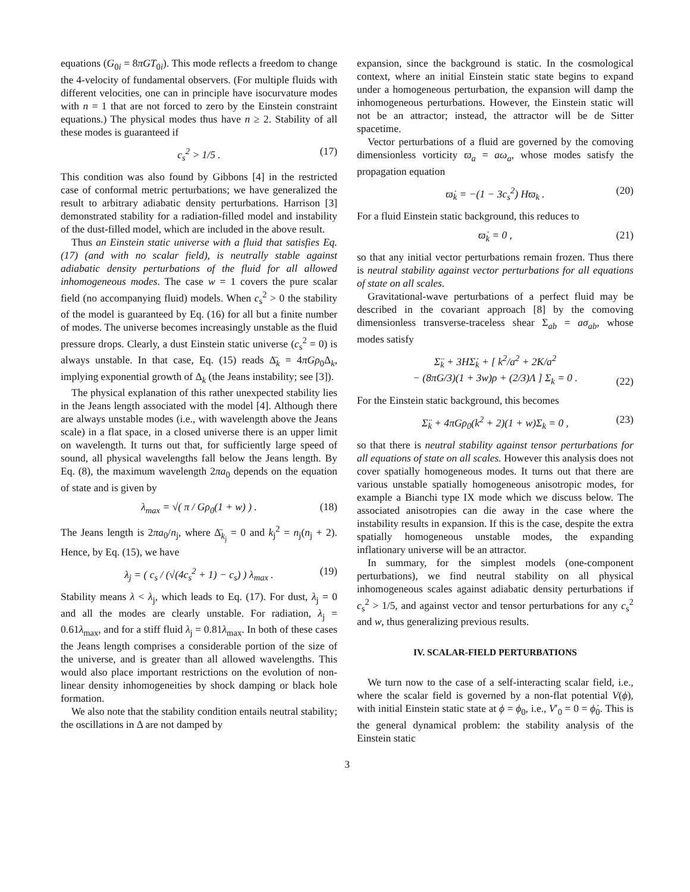equations (G<sub>0i</sub> = 8πGT<sub>0i</sub>). This mode reflects a freedom to change the 4-velocity of fundamental observers. (For multiple fluids with different velocities, one can in principle have isocurvature modes with n = 1 that are not forced to zero by the Einstein constraint equations.) The physical modes thus have n ≥ 2. Stability of all these modes is guaranteed if
c<sub>s</sub><sup>2</sup> > 1/5 . (17)
This condition was also found by Gibbons [4] in the restricted case of conformal metric perturbations; we have generalized the result to arbitrary adiabatic density perturbations. Harrison [3] demonstrated stability for a radiation-filled model and instability of the dust-filled model, which are included in the above result.
Thus an Einstein static universe with a fluid that satisfies Eq. (17) (and with no scalar field), is neutrally stable against adiabatic density perturbations of the fluid for all allowed inhomogeneous modes. The case w = 1 covers the pure scalar field (no accompanying fluid) models. When c<sub>s</sub><sup>2</sup> > 0 the stability of the model is guaranteed by Eq. (16) for all but a finite number of modes. The universe becomes increasingly unstable as the fluid pressure drops. Clearly, a dust Einstein static universe (c<sub>s</sub><sup>2</sup> = 0) is always unstable. In that case, Eq. (15) reads Δ̈<sub>k</sub> = 4πGρ<sub>0</sub>Δ<sub>k</sub>, implying exponential growth of Δ<sub>k</sub> (the Jeans instability; see [3]).
The physical explanation of this rather unexpected stability lies in the Jeans length associated with the model [4]. Although there are always unstable modes (i.e., with wavelength above the Jeans scale) in a flat space, in a closed universe there is an upper limit on wavelength. It turns out that, for sufficiently large speed of sound, all physical wavelengths fall below the Jeans length. By Eq. (8), the maximum wavelength 2πa<sub>0</sub> depends on the equation of state and is given by
λ<sub>max</sub> = √( π / Gρ<sub>0</sub>(1 + w) ) . (18)
The Jeans length is 2πa<sub>0</sub>/n<sub>j</sub>, where Δ̈<sub>k<sub>j</sub></sub> = 0 and k<sub>j</sub><sup>2</sup> = n<sub>j</sub>(n<sub>j</sub> + 2). Hence, by Eq. (15), we have
λ<sub>j</sub> = ( c<sub>s</sub> / (√(4c<sub>s</sub><sup>2</sup> + 1) − c<sub>s</sub>) ) λ<sub>max</sub> . (19)
Stability means λ < λ<sub>j</sub>, which leads to Eq. (17). For dust, λ<sub>j</sub> = 0 and all the modes are clearly unstable. For radiation, λ<sub>j</sub> = 0.61λ<sub>max</sub>, and for a stiff fluid λ<sub>j</sub> = 0.81λ<sub>max</sub>. In both of these cases the Jeans length comprises a considerable portion of the size of the universe, and is greater than all allowed wavelengths. This would also place important restrictions on the evolution of non-linear density inhomogeneities by shock damping or black hole formation.
We also note that the stability condition entails neutral stability; the oscillations in Δ are not damped by
expansion, since the background is static. In the cosmological context, where an initial Einstein static state begins to expand under a homogeneous perturbation, the expansion will damp the inhomogeneous perturbations. However, the Einstein static will not be an attractor; instead, the attractor will be de Sitter spacetime.
Vector perturbations of a fluid are governed by the comoving dimensionless vorticity ϖ<sub>a</sub> = aω<sub>a</sub>, whose modes satisfy the propagation equation
ϖ̇<sub>k</sub> = −(1 − 3c<sub>s</sub><sup>2</sup>) Hϖ<sub>k</sub> . (20)
For a fluid Einstein static background, this reduces to
ϖ̇<sub>k</sub> = 0 , (21)
so that any initial vector perturbations remain frozen. Thus there is neutral stability against vector perturbations for all equations of state on all scales.
Gravitational-wave perturbations of a perfect fluid may be described in the covariant approach [8] by the comoving dimensionless transverse-traceless shear Σ<sub>ab</sub> = aσ<sub>ab</sub>, whose modes satisfy
Σ̈<sub>k</sub> + 3HΣ̇<sub>k</sub> + [ k<sup>2</sup>/a<sup>2</sup> + 2K/a<sup>2</sup>
− (8πG/3)(1 + 3w)ρ + (2/3)Λ ] Σ<sub>k</sub> = 0 .
(22)
For the Einstein static background, this becomes
Σ̈<sub>k</sub> + 4πGρ<sub>0</sub>(k<sup>2</sup> + 2)(1 + w)Σ<sub>k</sub> = 0 , (23)
so that there is neutral stability against tensor perturbations for all equations of state on all scales. However this analysis does not cover spatially homogeneous modes. It turns out that there are various unstable spatially homogeneous anisotropic modes, for example a Bianchi type IX mode which we discuss below. The associated anisotropies can die away in the case where the instability results in expansion. If this is the case, despite the extra spatially homogeneous unstable modes, the expanding inflationary universe will be an attractor.
In summary, for the simplest models (one-component perturbations), we find neutral stability on all physical inhomogeneous scales against adiabatic density perturbations if c<sub>s</sub><sup>2</sup> > 1/5, and against vector and tensor perturbations for any c<sub>s</sub><sup>2</sup> and w, thus generalizing previous results.
IV. SCALAR-FIELD PERTURBATIONS
We turn now to the case of a self-interacting scalar field, i.e., where the scalar field is governed by a non-flat potential V(ϕ), with initial Einstein static state at ϕ = ϕ<sub>0</sub>, i.e., V′<sub>0</sub> = 0 = ϕ̇<sub>0</sub>. This is the general dynamical problem: the stability analysis of the Einstein static
3